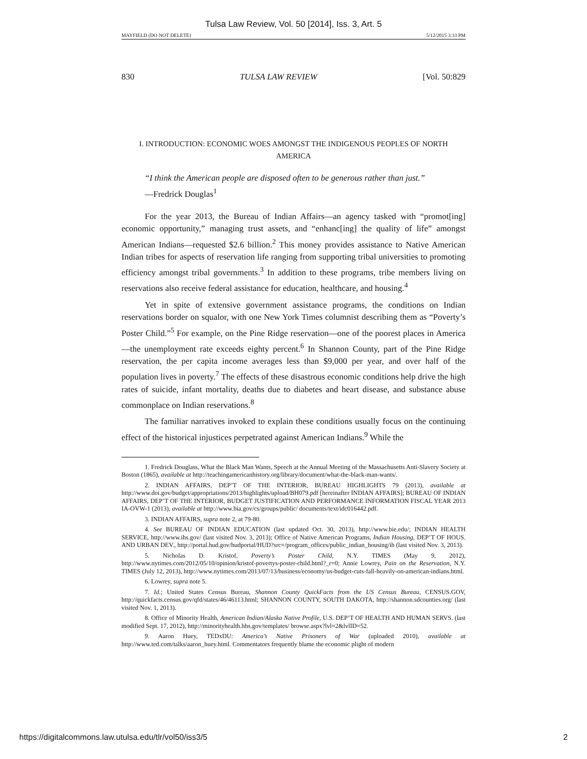Tulsa Law Review, Vol. 50 [2014], Iss. 3, Art. 5
MAYFIELD (DO NOT DELETE) 5/12/2015 3:33 PM
830 TULSA LAW REVIEW [Vol. 50:829
I. INTRODUCTION: ECONOMIC WOES AMONGST THE INDIGENOUS PEOPLES OF NORTH AMERICA
“I think the American people are disposed often to be generous rather than just.”
—Fredrick Douglas<sup>1</sup>
For the year 2013, the Bureau of Indian Affairs—an agency tasked with “promot[ing] economic opportunity,” managing trust assets, and “enhanc[ing] the quality of life” amongst American Indians—requested $2.6 billion.<sup>2</sup> This money provides assistance to Native American Indian tribes for aspects of reservation life ranging from supporting tribal universities to promoting efficiency amongst tribal governments.<sup>3</sup> In addition to these programs, tribe members living on reservations also receive federal assistance for education, healthcare, and housing.<sup>4</sup>
Yet in spite of extensive government assistance programs, the conditions on Indian reservations border on squalor, with one New York Times columnist describing them as “Poverty’s Poster Child.”<sup>5</sup> For example, on the Pine Ridge reservation—one of the poorest places in America—the unemployment rate exceeds eighty percent.<sup>6</sup> In Shannon County, part of the Pine Ridge reservation, the per capita income averages less than $9,000 per year, and over half of the population lives in poverty.<sup>7</sup> The effects of these disastrous economic conditions help drive the high rates of suicide, infant mortality, deaths due to diabetes and heart disease, and substance abuse commonplace on Indian reservations.<sup>8</sup>
The familiar narratives invoked to explain these conditions usually focus on the continuing effect of the historical injustices perpetrated against American Indians.<sup>9</sup> While the
1. Fredrick Douglass, What the Black Man Wants, Speech at the Annual Meeting of the Massachusetts Anti-Slavery Society at Boston (1865), available at http://teachingamericanhistory.org/library/document/what-the-black-man-wants/.
2. INDIAN AFFAIRS, DEP’T OF THE INTERIOR, BUREAU HIGHLIGHTS 79 (2013), available at http://www.doi.gov/budget/appropriations/2013/highlights/upload/BH079.pdf [hereinafter INDIAN AFFAIRS]; BUREAU OF INDIAN AFFAIRS, DEP’T OF THE INTERIOR, BUDGET JUSTIFICATION AND PERFORMANCE INFORMATION FISCAL YEAR 2013 IA-OVW-1 (2013), available at http://www.bia.gov/cs/groups/public/ documents/text/idc016442.pdf.
3. INDIAN AFFAIRS, supra note 2, at 79-80.
4. See BUREAU OF INDIAN EDUCATION (last updated Oct. 30, 2013), http://www.bie.edu/; INDIAN HEALTH SERVICE, http://www.ihs.gov/ (last visited Nov. 3, 2013); Office of Native American Programs, Indian Housing, DEP’T OF HOUS. AND URBAN DEV., http://portal.hud.gov/hudportal/HUD?src=/program_offices/public_indian_housing/ih (last visited Nov. 3, 2013).
5. Nicholas D. Kristof, Poverty’s Poster Child, N.Y. TIMES (May 9, 2012), http://www.nytimes.com/2012/05/10/opinion/kristof-povertys-poster-child.html?_r=0; Annie Lowrey, Pain on the Reservation, N.Y. TIMES (July 12, 2013), http://www.nytimes.com/2013/07/13/business/economy/us-budget-cuts-fall-heavily-on-american-indians.html.
6. Lowrey, supra note 5.
7. Id.; United States Census Bureau, Shannon County QuickFacts from the US Census Bureau, CENSUS.GOV, http://quickfacts.census.gov/qfd/states/46/46113.html; SHANNON COUNTY, SOUTH DAKOTA, http://shannon.sdcounties.org/ (last visited Nov. 1, 2013).
8. Office of Minority Health, American Indian/Alaska Native Profile, U.S. DEP’T OF HEALTH AND HUMAN SERVS. (last modified Sept. 17, 2012), http://minorityhealth.hhs.gov/templates/ browse.aspx?lvl=2&lvlID=52.
9. Aaron Huey, TEDxDU: America’s Native Prisoners of War (uploaded 2010), available at http://www.ted.com/talks/aaron_huey.html. Commentators frequently blame the economic plight of modern
https://digitalcommons.law.utulsa.edu/tlr/vol50/iss3/5 2